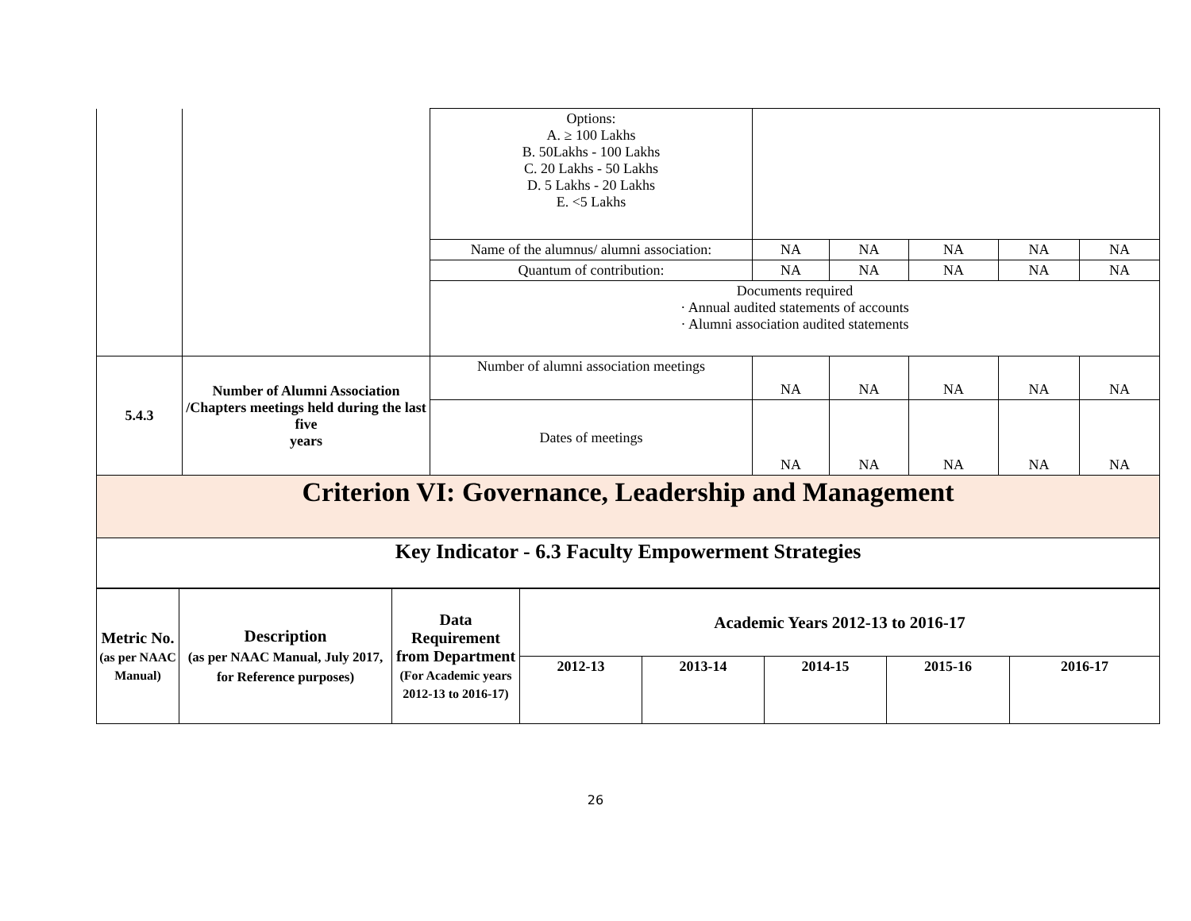| | | Options: A. ≥ 100 Lakhs B. 50Lakhs - 100 Lakhs C. 20 Lakhs - 50 Lakhs D. 5 Lakhs - 20 Lakhs E. <5 Lakhs | | | | | |
| | | Name of the alumnus/ alumni association: | NA | NA | NA | NA | NA |
| | | Quantum of contribution: | NA | NA | NA | NA | NA |
| | | Documents required · Annual audited statements of accounts · Alumni association audited statements | | | | | |
| 5.4.3 | Number of Alumni Association /Chapters meetings held during the last five years | Number of alumni association meetings | NA | NA | NA | NA | NA |
| | | Dates of meetings | NA | NA | NA | NA | NA |
| Criterion VI: Governance, Leadership and Management | | | | | | | |
| Key Indicator - 6.3 Faculty Empowerment Strategies | | | | | | | |
| Metric No. (as per NAAC Manual) | Description (as per NAAC Manual, July 2017, for Reference purposes) | Data Requirement from Department (For Academic years 2012-13 to 2016-17) | Academic Years 2012-13 to 2016-17 | | | | |
| --- | --- | --- | --- | --- | --- | --- | --- |
| | | | 2012-13 | 2013-14 | 2014-15 | 2015-16 | 2016-17 |
26